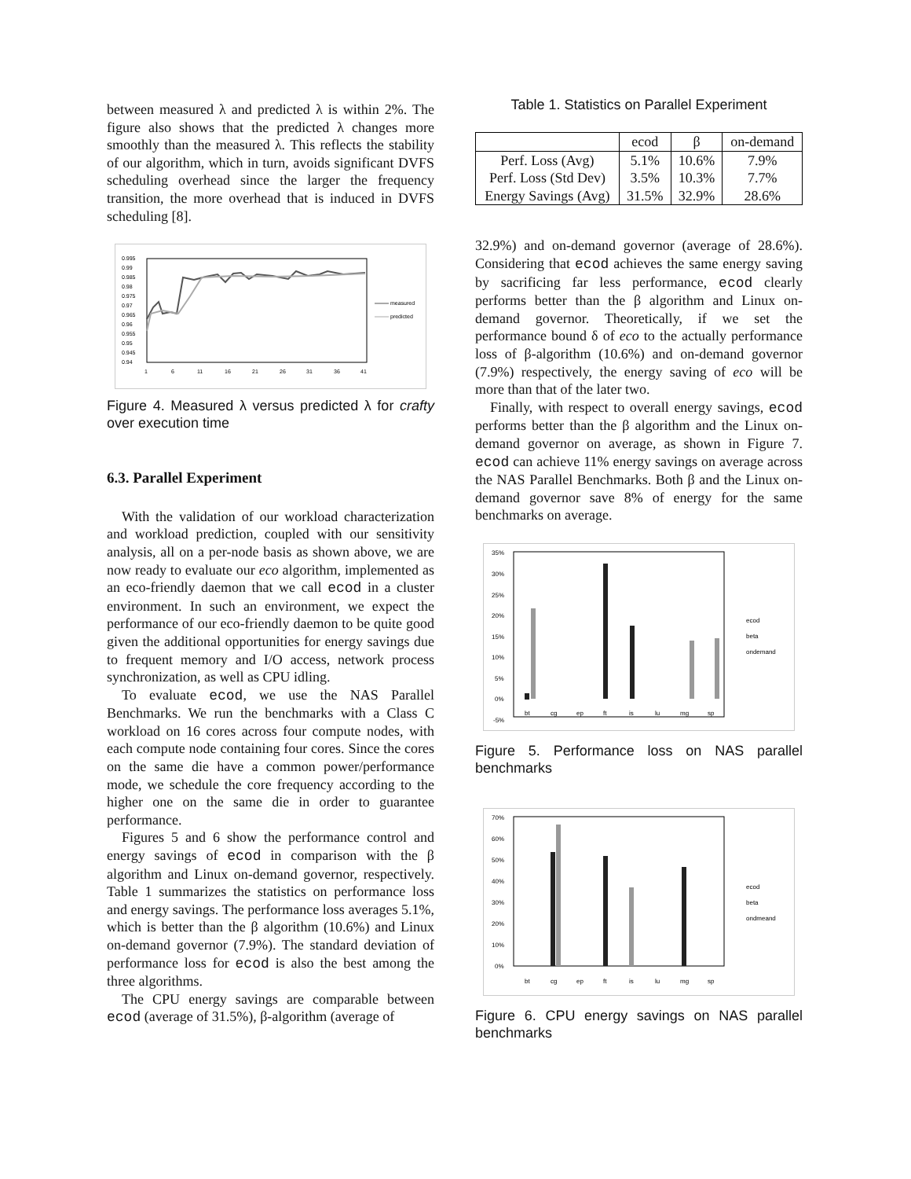between measured λ and predicted λ is within 2%. The figure also shows that the predicted λ changes more smoothly than the measured λ. This reflects the stability of our algorithm, which in turn, avoids significant DVFS scheduling overhead since the larger the frequency transition, the more overhead that is induced in DVFS scheduling [8].
0.995
0.99
0.985
0.98
0.975
0.97
0.965
0.96
0.955
0.95
0.945
0.94
1
6
11
16
21
26
31
36
41
measured
predicted
Figure 4. Measured λ versus predicted λ for crafty over execution time
6.3. Parallel Experiment
With the validation of our workload characterization and workload prediction, coupled with our sensitivity analysis, all on a per-node basis as shown above, we are now ready to evaluate our eco algorithm, implemented as an eco-friendly daemon that we call ecod in a cluster environment. In such an environment, we expect the performance of our eco-friendly daemon to be quite good given the additional opportunities for energy savings due to frequent memory and I/O access, network process synchronization, as well as CPU idling.
To evaluate ecod, we use the NAS Parallel Benchmarks. We run the benchmarks with a Class C workload on 16 cores across four compute nodes, with each compute node containing four cores. Since the cores on the same die have a common power/performance mode, we schedule the core frequency according to the higher one on the same die in order to guarantee performance.
Figures 5 and 6 show the performance control and energy savings of ecod in comparison with the β algorithm and Linux on-demand governor, respectively. Table 1 summarizes the statistics on performance loss and energy savings. The performance loss averages 5.1%, which is better than the β algorithm (10.6%) and Linux on-demand governor (7.9%). The standard deviation of performance loss for ecod is also the best among the three algorithms.
The CPU energy savings are comparable between ecod (average of 31.5%), β-algorithm (average of
Table 1. Statistics on Parallel Experiment
| | ecod | β | on-demand |
| --- | --- | --- | --- |
| Perf. Loss (Avg) | 5.1% | 10.6% | 7.9% |
| Perf. Loss (Std Dev) | 3.5% | 10.3% | 7.7% |
| Energy Savings (Avg) | 31.5% | 32.9% | 28.6% |
32.9%) and on-demand governor (average of 28.6%). Considering that ecod achieves the same energy saving by sacrificing far less performance, ecod clearly performs better than the β algorithm and Linux on-demand governor. Theoretically, if we set the performance bound δ of eco to the actually performance loss of β-algorithm (10.6%) and on-demand governor (7.9%) respectively, the energy saving of eco will be more than that of the later two.
Finally, with respect to overall energy savings, ecod performs better than the β algorithm and the Linux on-demand governor on average, as shown in Figure 7. ecod can achieve 11% energy savings on average across the NAS Parallel Benchmarks. Both β and the Linux on-demand governor save 8% of energy for the same benchmarks on average.
35%
30%
25%
20%
15%
10%
5%
0%
-5%
bt
cg
ep
ft
is
lu
mg
sp
ecod
beta
ondemand
Figure 5. Performance loss on NAS parallel benchmarks
70%
60%
50%
40%
30%
20%
10%
0%
bt
cg
ep
ft
is
lu
mg
sp
ecod
beta
ondmeand
Figure 6. CPU energy savings on NAS parallel benchmarks